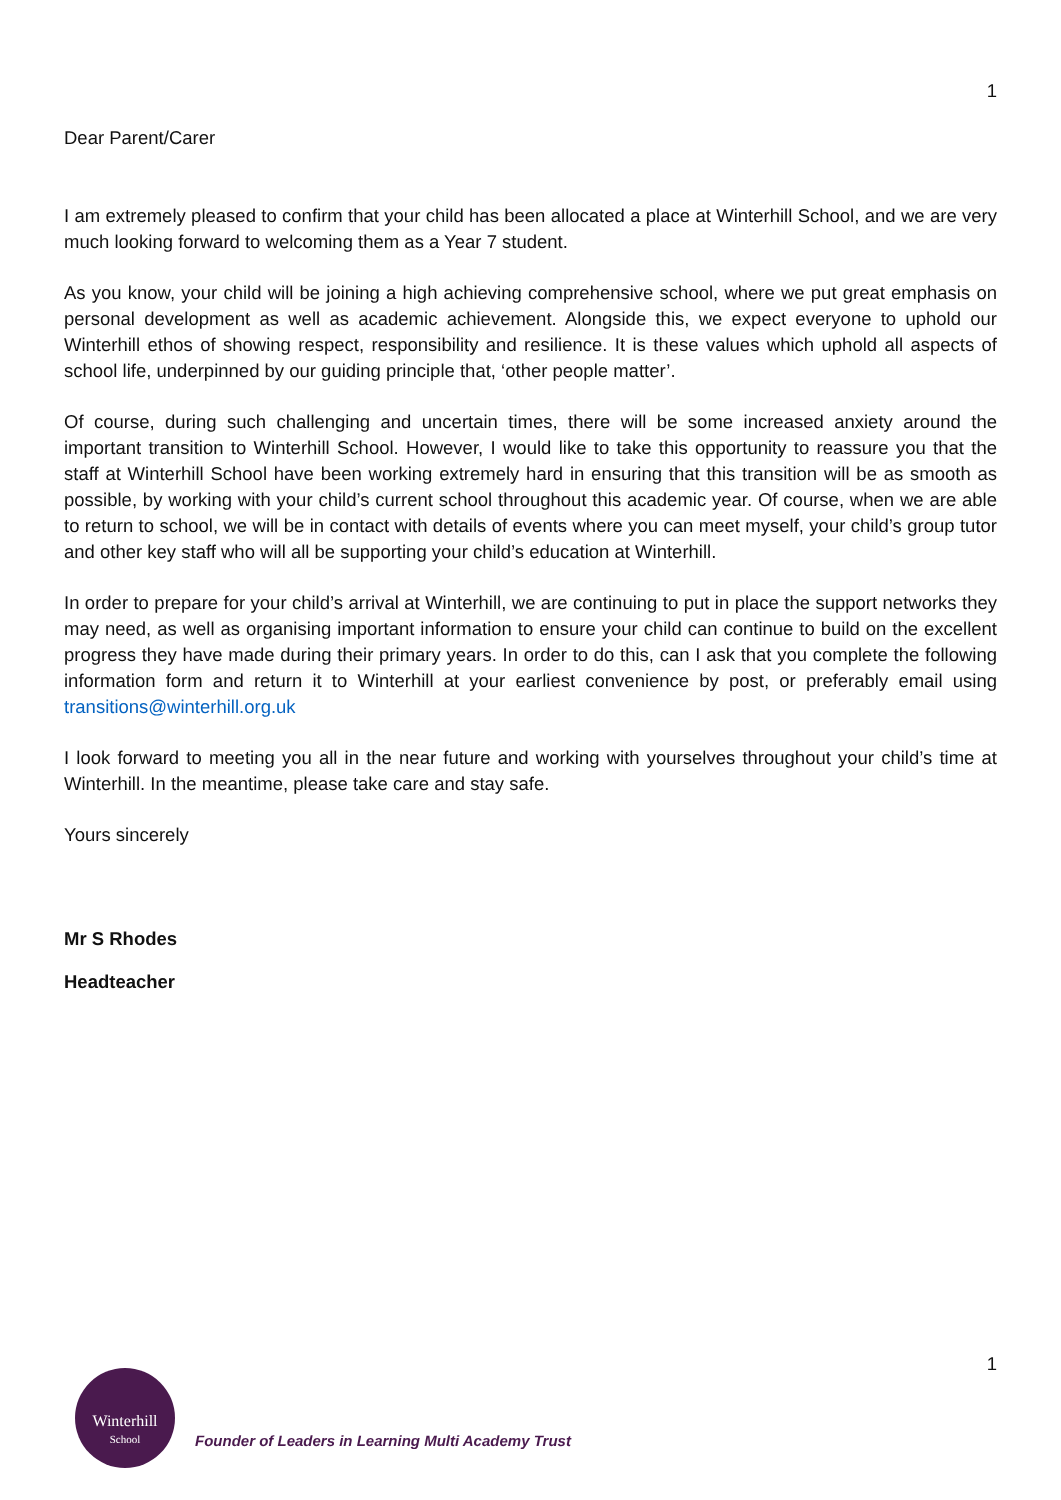1
Dear Parent/Carer
I am extremely pleased to confirm that your child has been allocated a place at Winterhill School, and we are very much looking forward to welcoming them as a Year 7 student.
As you know, your child will be joining a high achieving comprehensive school, where we put great emphasis on personal development as well as academic achievement. Alongside this, we expect everyone to uphold our Winterhill ethos of showing respect, responsibility and resilience. It is these values which uphold all aspects of school life, underpinned by our guiding principle that, ‘other people matter’.
Of course, during such challenging and uncertain times, there will be some increased anxiety around the important transition to Winterhill School. However, I would like to take this opportunity to reassure you that the staff at Winterhill School have been working extremely hard in ensuring that this transition will be as smooth as possible, by working with your child’s current school throughout this academic year. Of course, when we are able to return to school, we will be in contact with details of events where you can meet myself, your child’s group tutor and other key staff who will all be supporting your child’s education at Winterhill.
In order to prepare for your child’s arrival at Winterhill, we are continuing to put in place the support networks they may need, as well as organising important information to ensure your child can continue to build on the excellent progress they have made during their primary years. In order to do this, can I ask that you complete the following information form and return it to Winterhill at your earliest convenience by post, or preferably email using transitions@winterhill.org.uk
I look forward to meeting you all in the near future and working with yourselves throughout your child’s time at Winterhill. In the meantime, please take care and stay safe.
Yours sincerely
Mr S Rhodes
Headteacher
1
Winterhill
School
Founder of Leaders in Learning Multi Academy Trust